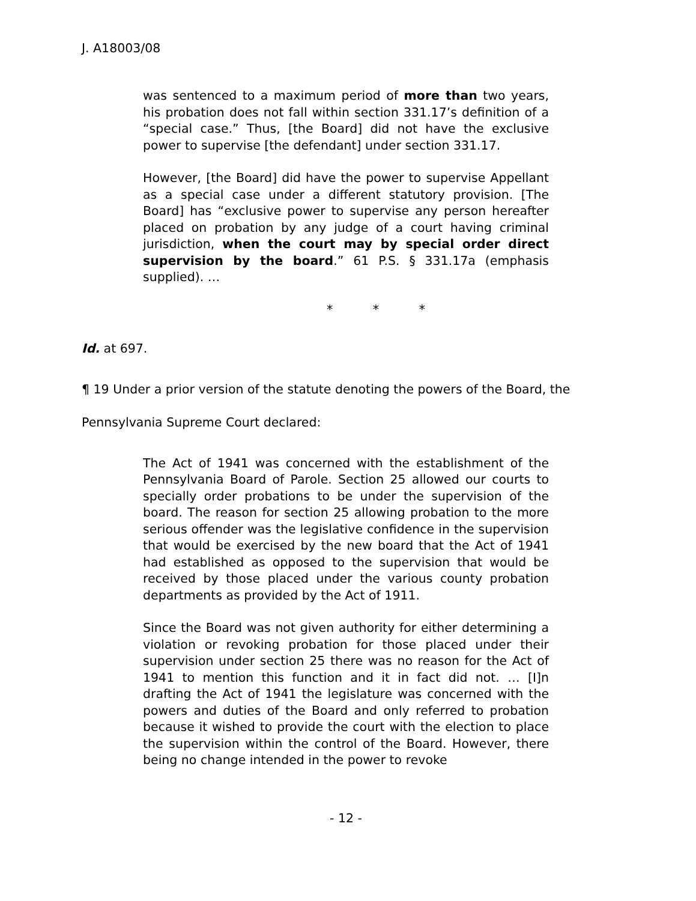J. A18003/08
was sentenced to a maximum period of more than two years, his probation does not fall within section 331.17’s definition of a “special case.” Thus, [the Board] did not have the exclusive power to supervise [the defendant] under section 331.17.
However, [the Board] did have the power to supervise Appellant as a special case under a different statutory provision. [The Board] has “exclusive power to supervise any person hereafter placed on probation by any judge of a court having criminal jurisdiction, when the court may by special order direct supervision by the board.” 61 P.S. § 331.17a (emphasis supplied). …
* * *
Id. at 697.
¶ 19 Under a prior version of the statute denoting the powers of the Board, the Pennsylvania Supreme Court declared:
The Act of 1941 was concerned with the establishment of the Pennsylvania Board of Parole. Section 25 allowed our courts to specially order probations to be under the supervision of the board. The reason for section 25 allowing probation to the more serious offender was the legislative confidence in the supervision that would be exercised by the new board that the Act of 1941 had established as opposed to the supervision that would be received by those placed under the various county probation departments as provided by the Act of 1911.
Since the Board was not given authority for either determining a violation or revoking probation for those placed under their supervision under section 25 there was no reason for the Act of 1941 to mention this function and it in fact did not. … [I]n drafting the Act of 1941 the legislature was concerned with the powers and duties of the Board and only referred to probation because it wished to provide the court with the election to place the supervision within the control of the Board. However, there being no change intended in the power to revoke
- 12 -